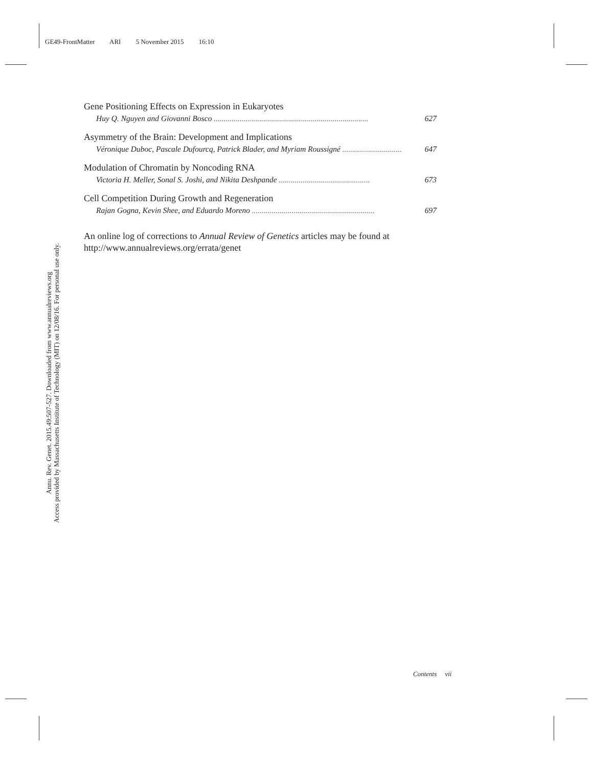GE49-FrontMatter ARI 5 November 2015 16:10
Annu. Rev. Genet. 2015.49:507-527. Downloaded from www.annualreviews.org
Access provided by Massachusetts Institute of Technology (MIT) on 12/08/16. For personal use only.
Gene Positioning Effects on Expression in Eukaryotes
Huy Q. Nguyen and Giovanni Bosco .............................................................................. 627
Asymmetry of the Brain: Development and Implications
Véronique Duboc, Pascale Dufourcq, Patrick Blader, and Myriam Roussigné .............................. 647
Modulation of Chromatin by Noncoding RNA
Victoria H. Meller, Sonal S. Joshi, and Nikita Deshpande .............................................. 673
Cell Competition During Growth and Regeneration
Rajan Gogna, Kevin Shee, and Eduardo Moreno .............................................................. 697
An online log of corrections to Annual Review of Genetics articles may be found at
http://www.annualreviews.org/errata/genet
Contents vii